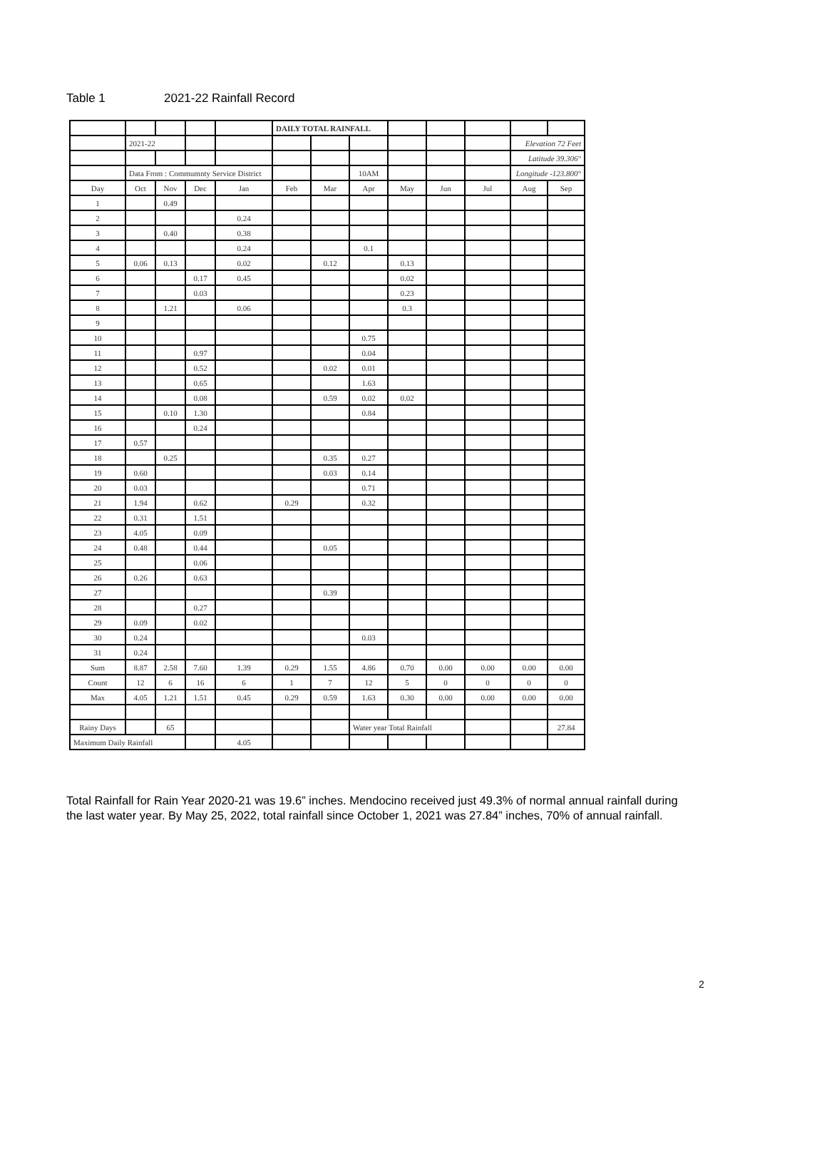Table 1 2021-22 Rainfall Record
| | | | | | DAILY TOTAL RAINFALL | | | | | | | |
| | 2021-22 | | | | | | | | | | Elevation 72 Feet | |
| | | | | | | | | | | | Latitude 39.306° | |
| | Data From : Commumnty Service District | | | | | | 10AM | | | | Longitude -123.800° | |
| Day | Oct | Nov | Dec | Jan | Feb | Mar | Apr | May | Jun | Jul | Aug | Sep |
| 1 | | 0.49 | | | | | | | | | | |
| 2 | | | | 0.24 | | | | | | | | |
| 3 | | 0.40 | | 0.38 | | | | | | | | |
| 4 | | | | 0.24 | | | 0.1 | | | | | |
| 5 | 0.06 | 0.13 | | 0.02 | | 0.12 | | 0.13 | | | | |
| 6 | | | 0.17 | 0.45 | | | | 0.02 | | | | |
| 7 | | | 0.03 | | | | | 0.23 | | | | |
| 8 | | 1.21 | | 0.06 | | | | 0.3 | | | | |
| 9 | | | | | | | | | | | | |
| 10 | | | | | | | 0.75 | | | | | |
| 11 | | | 0.97 | | | | 0.04 | | | | | |
| 12 | | | 0.52 | | | 0.02 | 0.01 | | | | | |
| 13 | | | 0.65 | | | | 1.63 | | | | | |
| 14 | | | 0.08 | | | 0.59 | 0.02 | 0.02 | | | | |
| 15 | | 0.10 | 1.30 | | | | 0.84 | | | | | |
| 16 | | | 0.24 | | | | | | | | | |
| 17 | 0.57 | | | | | | | | | | | |
| 18 | | 0.25 | | | | 0.35 | 0.27 | | | | | |
| 19 | 0.60 | | | | | 0.03 | 0.14 | | | | | |
| 20 | 0.03 | | | | | | 0.71 | | | | | |
| 21 | 1.94 | | 0.62 | | 0.29 | | 0.32 | | | | | |
| 22 | 0.31 | | 1.51 | | | | | | | | | |
| 23 | 4.05 | | 0.09 | | | | | | | | | |
| 24 | 0.48 | | 0.44 | | | 0.05 | | | | | | |
| 25 | | | 0.06 | | | | | | | | | |
| 26 | 0.26 | | 0.63 | | | | | | | | | |
| 27 | | | | | | 0.39 | | | | | | |
| 28 | | | 0.27 | | | | | | | | | |
| 29 | 0.09 | | 0.02 | | | | | | | | | |
| 30 | 0.24 | | | | | | 0.03 | | | | | |
| 31 | 0.24 | | | | | | | | | | | |
| Sum | 8.87 | 2.58 | 7.60 | 1.39 | 0.29 | 1.55 | 4.86 | 0.70 | 0.00 | 0.00 | 0.00 | 0.00 |
| Count | 12 | 6 | 16 | 6 | 1 | 7 | 12 | 5 | 0 | 0 | 0 | 0 |
| Max | 4.05 | 1.21 | 1.51 | 0.45 | 0.29 | 0.59 | 1.63 | 0.30 | 0.00 | 0.00 | 0.00 | 0.00 |
| Rainy Days | | 65 | | | | | Water year Total Rainfall | | | | | 27.84 |
| Maximum Daily Rainfall | | | | 4.05 | | | | | | | | |
Total Rainfall for Rain Year 2020-21 was 19.6” inches. Mendocino received just 49.3% of normal annual rainfall during the last water year. By May 25, 2022, total rainfall since October 1, 2021 was 27.84” inches, 70% of annual rainfall.
2